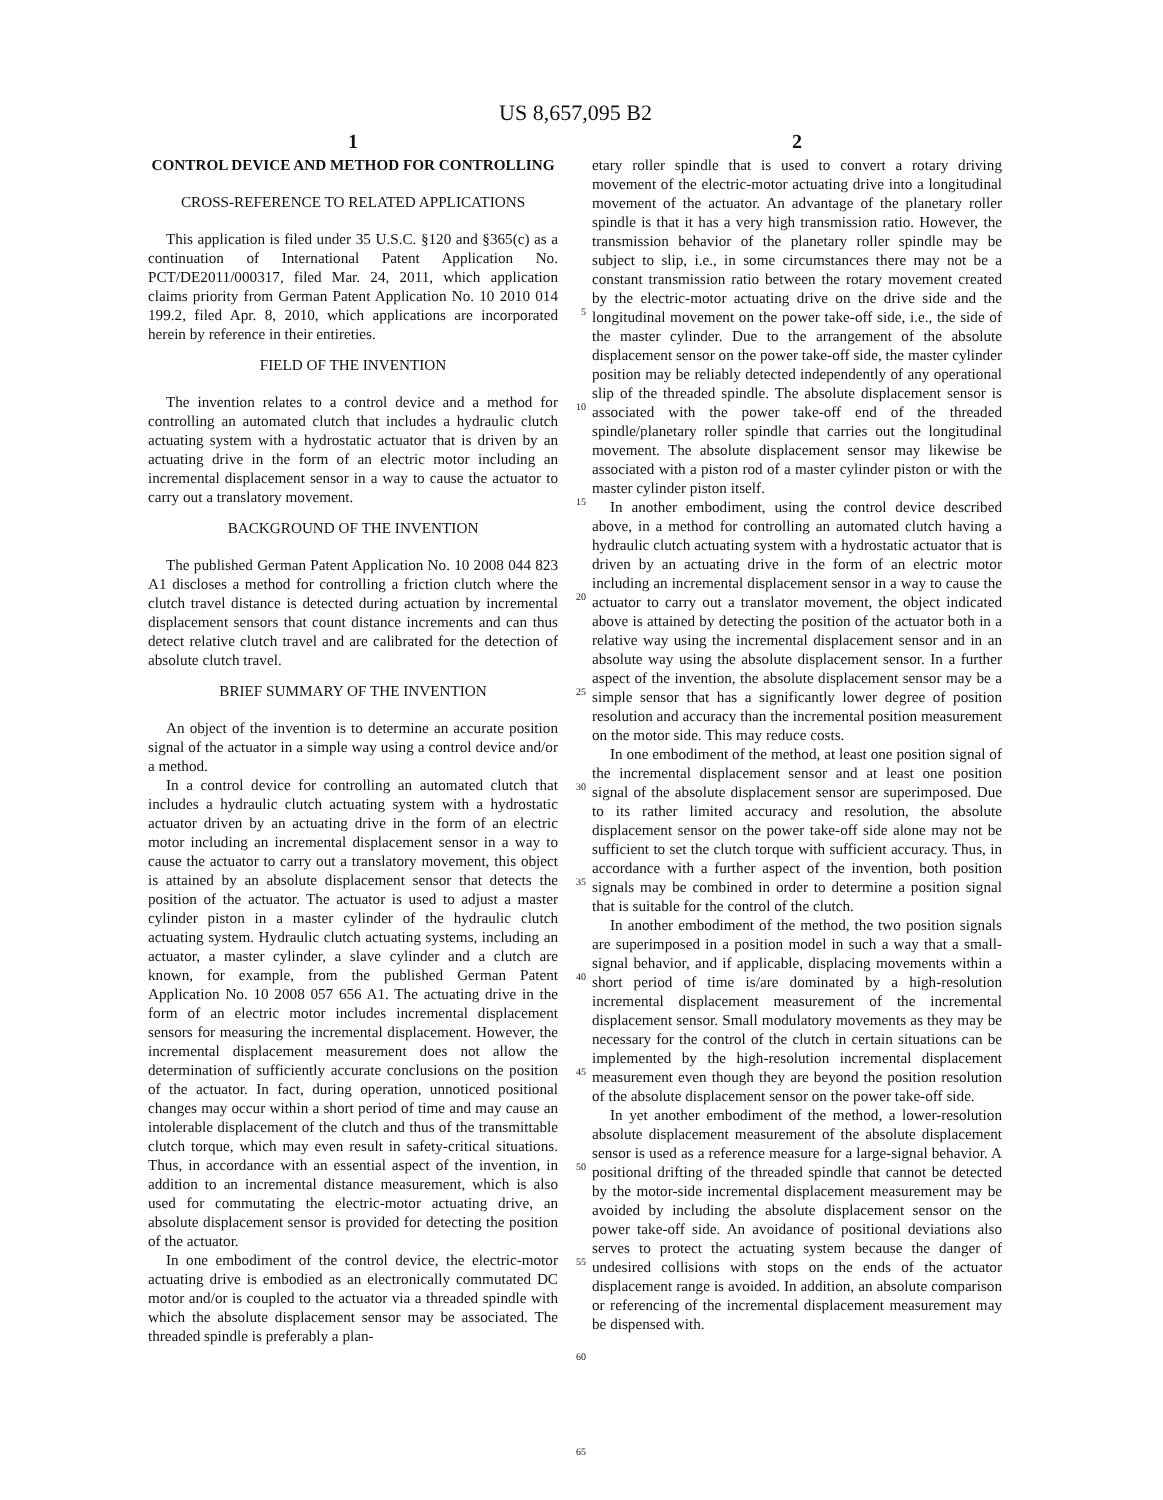US 8,657,095 B2
1
CONTROL DEVICE AND METHOD FOR CONTROLLING
CROSS-REFERENCE TO RELATED APPLICATIONS
This application is filed under 35 U.S.C. §120 and §365(c) as a continuation of International Patent Application No. PCT/DE2011/000317, filed Mar. 24, 2011, which application claims priority from German Patent Application No. 10 2010 014 199.2, filed Apr. 8, 2010, which applications are incorporated herein by reference in their entireties.
FIELD OF THE INVENTION
The invention relates to a control device and a method for controlling an automated clutch that includes a hydraulic clutch actuating system with a hydrostatic actuator that is driven by an actuating drive in the form of an electric motor including an incremental displacement sensor in a way to cause the actuator to carry out a translatory movement.
BACKGROUND OF THE INVENTION
The published German Patent Application No. 10 2008 044 823 A1 discloses a method for controlling a friction clutch where the clutch travel distance is detected during actuation by incremental displacement sensors that count distance increments and can thus detect relative clutch travel and are calibrated for the detection of absolute clutch travel.
BRIEF SUMMARY OF THE INVENTION
An object of the invention is to determine an accurate position signal of the actuator in a simple way using a control device and/or a method.
In a control device for controlling an automated clutch that includes a hydraulic clutch actuating system with a hydrostatic actuator driven by an actuating drive in the form of an electric motor including an incremental displacement sensor in a way to cause the actuator to carry out a translatory movement, this object is attained by an absolute displacement sensor that detects the position of the actuator. The actuator is used to adjust a master cylinder piston in a master cylinder of the hydraulic clutch actuating system. Hydraulic clutch actuating systems, including an actuator, a master cylinder, a slave cylinder and a clutch are known, for example, from the published German Patent Application No. 10 2008 057 656 A1. The actuating drive in the form of an electric motor includes incremental displacement sensors for measuring the incremental displacement. However, the incremental displacement measurement does not allow the determination of sufficiently accurate conclusions on the position of the actuator. In fact, during operation, unnoticed positional changes may occur within a short period of time and may cause an intolerable displacement of the clutch and thus of the transmittable clutch torque, which may even result in safety-critical situations. Thus, in accordance with an essential aspect of the invention, in addition to an incremental distance measurement, which is also used for commutating the electric-motor actuating drive, an absolute displacement sensor is provided for detecting the position of the actuator.
In one embodiment of the control device, the electric-motor actuating drive is embodied as an electronically commutated DC motor and/or is coupled to the actuator via a threaded spindle with which the absolute displacement sensor may be associated. The threaded spindle is preferably a plan-
5
10
15
20
25
30
35
40
45
50
55
60
65
2
etary roller spindle that is used to convert a rotary driving movement of the electric-motor actuating drive into a longitudinal movement of the actuator. An advantage of the planetary roller spindle is that it has a very high transmission ratio. However, the transmission behavior of the planetary roller spindle may be subject to slip, i.e., in some circumstances there may not be a constant transmission ratio between the rotary movement created by the electric-motor actuating drive on the drive side and the longitudinal movement on the power take-off side, i.e., the side of the master cylinder. Due to the arrangement of the absolute displacement sensor on the power take-off side, the master cylinder position may be reliably detected independently of any operational slip of the threaded spindle. The absolute displacement sensor is associated with the power take-off end of the threaded spindle/planetary roller spindle that carries out the longitudinal movement. The absolute displacement sensor may likewise be associated with a piston rod of a master cylinder piston or with the master cylinder piston itself.
In another embodiment, using the control device described above, in a method for controlling an automated clutch having a hydraulic clutch actuating system with a hydrostatic actuator that is driven by an actuating drive in the form of an electric motor including an incremental displacement sensor in a way to cause the actuator to carry out a translator movement, the object indicated above is attained by detecting the position of the actuator both in a relative way using the incremental displacement sensor and in an absolute way using the absolute displacement sensor. In a further aspect of the invention, the absolute displacement sensor may be a simple sensor that has a significantly lower degree of position resolution and accuracy than the incremental position measurement on the motor side. This may reduce costs.
In one embodiment of the method, at least one position signal of the incremental displacement sensor and at least one position signal of the absolute displacement sensor are superimposed. Due to its rather limited accuracy and resolution, the absolute displacement sensor on the power take-off side alone may not be sufficient to set the clutch torque with sufficient accuracy. Thus, in accordance with a further aspect of the invention, both position signals may be combined in order to determine a position signal that is suitable for the control of the clutch.
In another embodiment of the method, the two position signals are superimposed in a position model in such a way that a small-signal behavior, and if applicable, displacing movements within a short period of time is/are dominated by a high-resolution incremental displacement measurement of the incremental displacement sensor. Small modulatory movements as they may be necessary for the control of the clutch in certain situations can be implemented by the high-resolution incremental displacement measurement even though they are beyond the position resolution of the absolute displacement sensor on the power take-off side.
In yet another embodiment of the method, a lower-resolution absolute displacement measurement of the absolute displacement sensor is used as a reference measure for a large-signal behavior. A positional drifting of the threaded spindle that cannot be detected by the motor-side incremental displacement measurement may be avoided by including the absolute displacement sensor on the power take-off side. An avoidance of positional deviations also serves to protect the actuating system because the danger of undesired collisions with stops on the ends of the actuator displacement range is avoided. In addition, an absolute comparison or referencing of the incremental displacement measurement may be dispensed with.